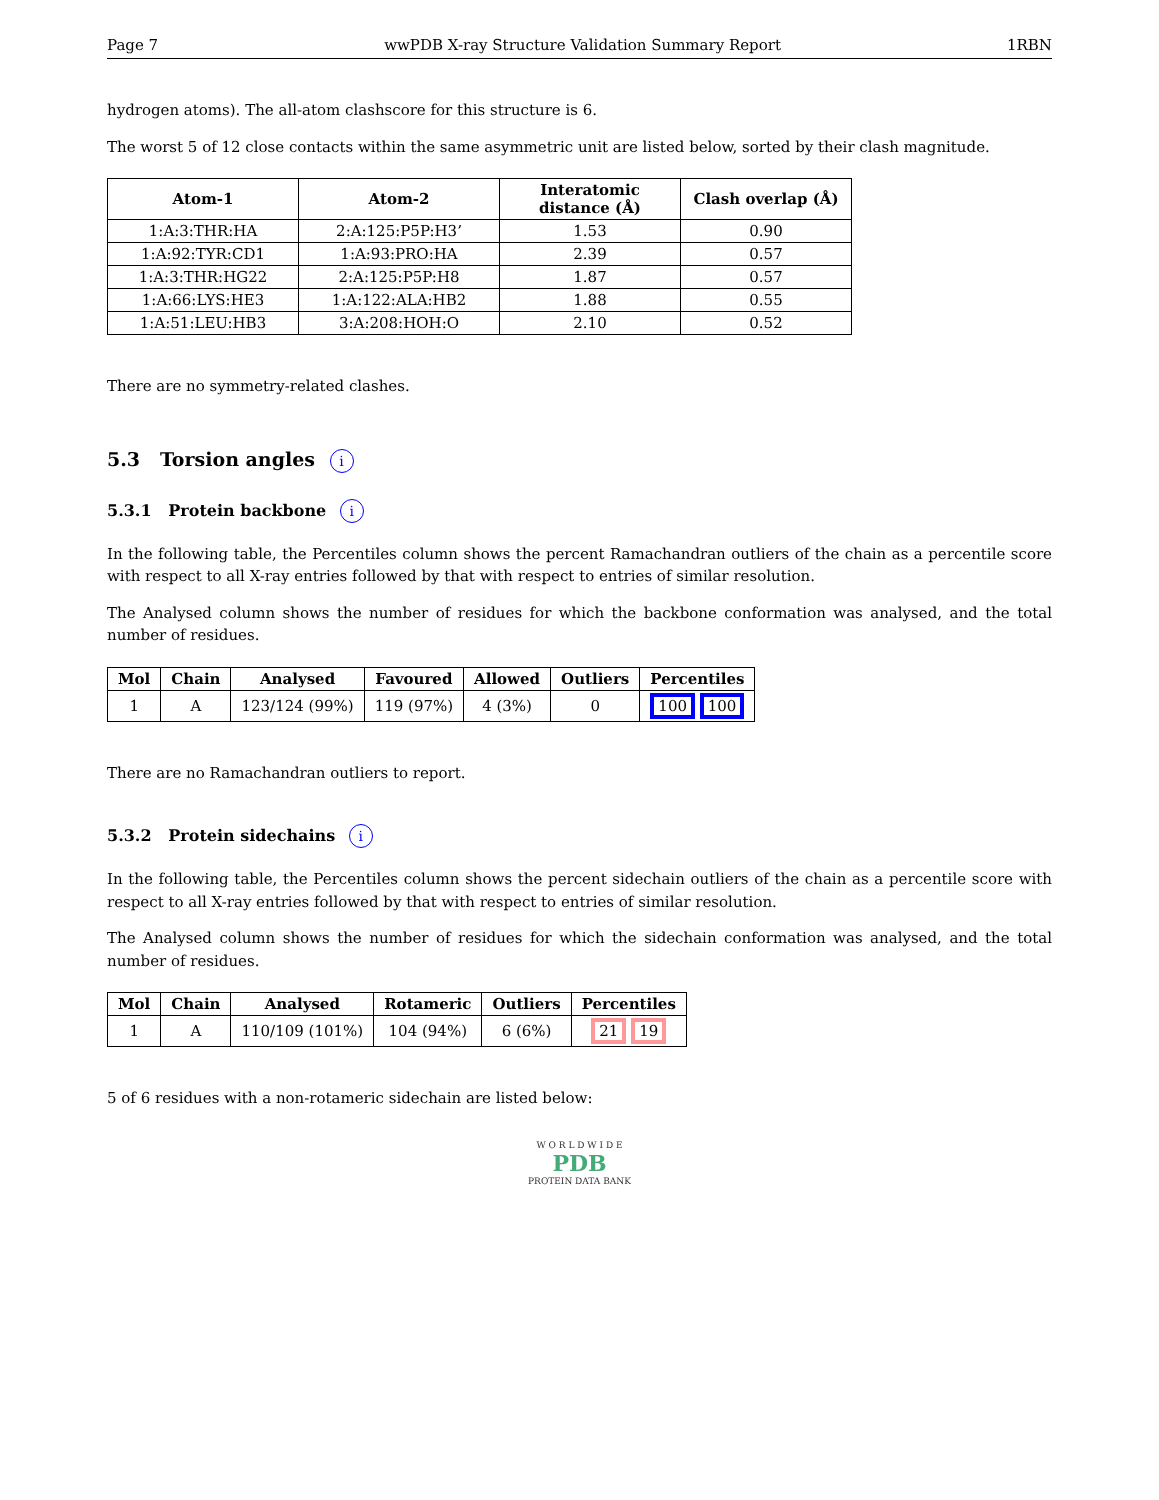Page 7 wwPDB X-ray Structure Validation Summary Report 1RBN
hydrogen atoms). The all-atom clashscore for this structure is 6.
The worst 5 of 12 close contacts within the same asymmetric unit are listed below, sorted by their clash magnitude.
| Atom-1 | Atom-2 | Interatomic distance (Å) | Clash overlap (Å) |
| --- | --- | --- | --- |
| 1:A:3:THR:HA | 2:A:125:P5P:H3’ | 1.53 | 0.90 |
| 1:A:92:TYR:CD1 | 1:A:93:PRO:HA | 2.39 | 0.57 |
| 1:A:3:THR:HG22 | 2:A:125:P5P:H8 | 1.87 | 0.57 |
| 1:A:66:LYS:HE3 | 1:A:122:ALA:HB2 | 1.88 | 0.55 |
| 1:A:51:LEU:HB3 | 3:A:208:HOH:O | 2.10 | 0.52 |
There are no symmetry-related clashes.
5.3 Torsion angles i
5.3.1 Protein backbone i
In the following table, the Percentiles column shows the percent Ramachandran outliers of the chain as a percentile score with respect to all X-ray entries followed by that with respect to entries of similar resolution.
The Analysed column shows the number of residues for which the backbone conformation was analysed, and the total number of residues.
| Mol | Chain | Analysed | Favoured | Allowed | Outliers | Percentiles |
| --- | --- | --- | --- | --- | --- | --- |
| 1 | A | 123/124 (99%) | 119 (97%) | 4 (3%) | 0 | 100 100 |
There are no Ramachandran outliers to report.
5.3.2 Protein sidechains i
In the following table, the Percentiles column shows the percent sidechain outliers of the chain as a percentile score with respect to all X-ray entries followed by that with respect to entries of similar resolution.
The Analysed column shows the number of residues for which the sidechain conformation was analysed, and the total number of residues.
| Mol | Chain | Analysed | Rotameric | Outliers | Percentiles |
| --- | --- | --- | --- | --- | --- |
| 1 | A | 110/109 (101%) | 104 (94%) | 6 (6%) | 21 19 |
5 of 6 residues with a non-rotameric sidechain are listed below:
W O R L D W I D E
PDB
PROTEIN DATA BANK